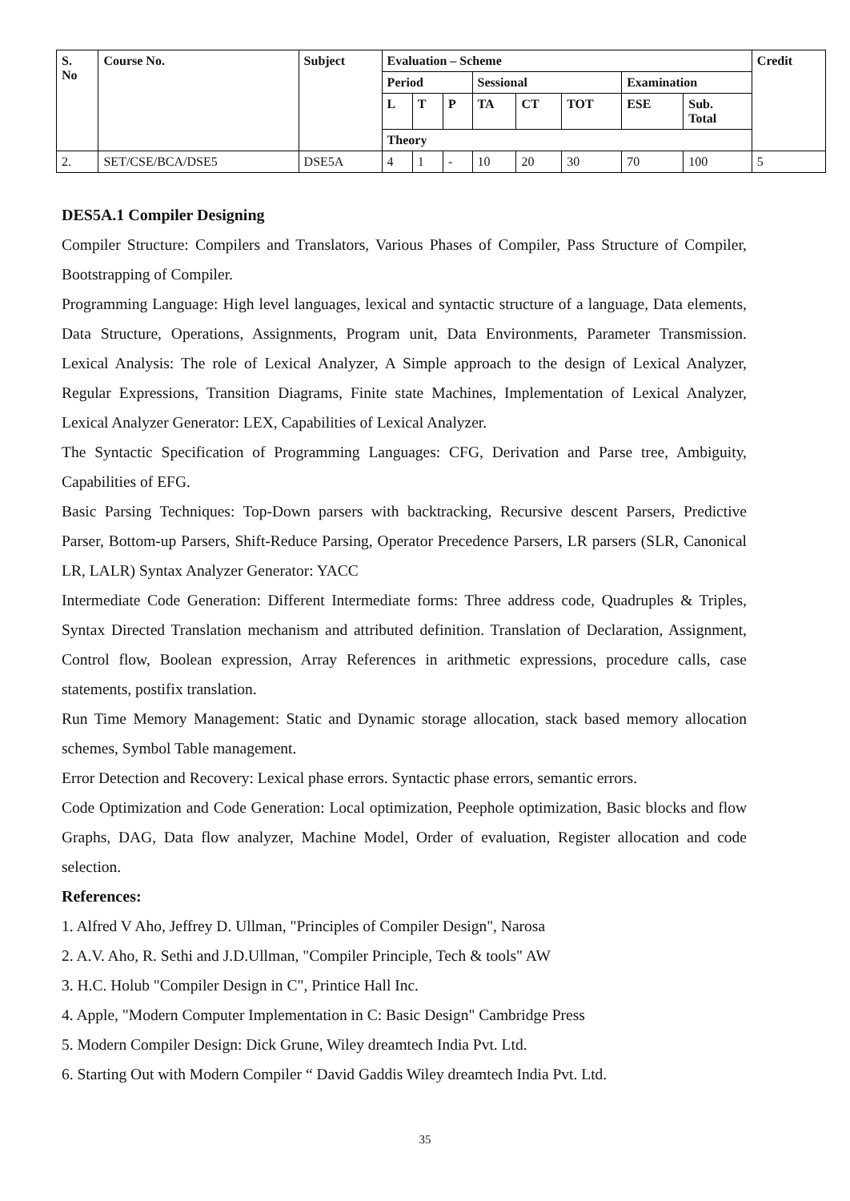| S. No | Course No. | Subject | Evaluation – Scheme | | | | | | | | Credit |
| --- | --- | --- | --- | --- | --- | --- | --- | --- | --- | --- | --- |
| | | | Period | | | Sessional | | | Examination | | |
| | | | L | T | P | TA | CT | TOT | ESE | Sub. Total | |
| | | | Theory | | | | | | | | |
| 2. | SET/CSE/BCA/DSE5 | DSE5A | 4 | 1 | - | 10 | 20 | 30 | 70 | 100 | 5 |
DES5A.1 Compiler Designing
Compiler Structure: Compilers and Translators, Various Phases of Compiler, Pass Structure of Compiler, Bootstrapping of Compiler.
Programming Language: High level languages, lexical and syntactic structure of a language, Data elements, Data Structure, Operations, Assignments, Program unit, Data Environments, Parameter Transmission. Lexical Analysis: The role of Lexical Analyzer, A Simple approach to the design of Lexical Analyzer, Regular Expressions, Transition Diagrams, Finite state Machines, Implementation of Lexical Analyzer, Lexical Analyzer Generator: LEX, Capabilities of Lexical Analyzer.
The Syntactic Specification of Programming Languages: CFG, Derivation and Parse tree, Ambiguity, Capabilities of EFG.
Basic Parsing Techniques: Top-Down parsers with backtracking, Recursive descent Parsers, Predictive Parser, Bottom-up Parsers, Shift-Reduce Parsing, Operator Precedence Parsers, LR parsers (SLR, Canonical LR, LALR) Syntax Analyzer Generator: YACC
Intermediate Code Generation: Different Intermediate forms: Three address code, Quadruples & Triples, Syntax Directed Translation mechanism and attributed definition. Translation of Declaration, Assignment, Control flow, Boolean expression, Array References in arithmetic expressions, procedure calls, case statements, postifix translation.
Run Time Memory Management: Static and Dynamic storage allocation, stack based memory allocation schemes, Symbol Table management.
Error Detection and Recovery: Lexical phase errors. Syntactic phase errors, semantic errors.
Code Optimization and Code Generation: Local optimization, Peephole optimization, Basic blocks and flow Graphs, DAG, Data flow analyzer, Machine Model, Order of evaluation, Register allocation and code selection.
References:
1. Alfred V Aho, Jeffrey D. Ullman, "Principles of Compiler Design", Narosa
2. A.V. Aho, R. Sethi and J.D.Ullman, "Compiler Principle, Tech & tools" AW
3. H.C. Holub "Compiler Design in C", Printice Hall Inc.
4. Apple, "Modern Computer Implementation in C: Basic Design" Cambridge Press
5. Modern Compiler Design: Dick Grune, Wiley dreamtech India Pvt. Ltd.
6. Starting Out with Modern Compiler “ David Gaddis Wiley dreamtech India Pvt. Ltd.
35